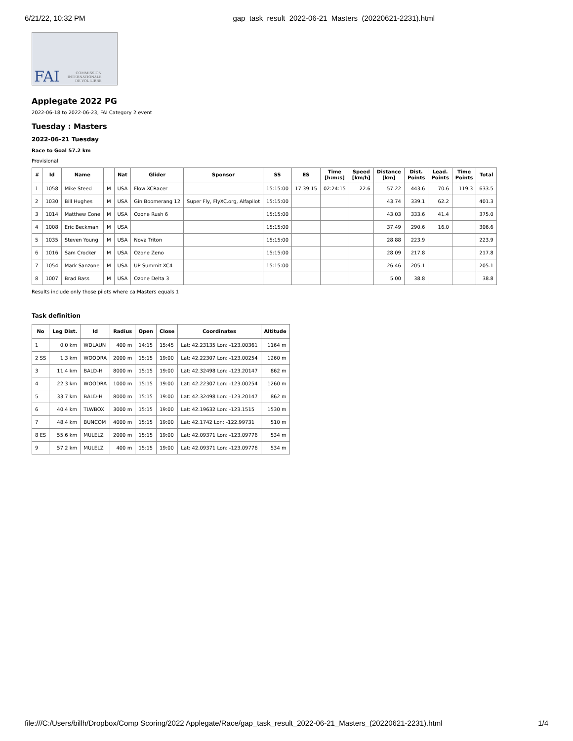6/21/22, 10:32 PM gap_task_result_2022-06-21_Masters_(20220621-2231).html
FAI COMMISSION
INTERNATIONALE
DE VOL LIBRE
Applegate 2022 PG
2022-06-18 to 2022-06-23, FAI Category 2 event
Tuesday : Masters
2022-06-21 Tuesday
Race to Goal 57.2 km
Provisional
| # | Id | Name | | Nat | Glider | Sponsor | SS | ES | Time [h:m:s] | Speed [km/h] | Distance [km] | Dist. Points | Lead. Points | Time Points | Total |
| --- | --- | --- | --- | --- | --- | --- | --- | --- | --- | --- | --- | --- | --- | --- | --- |
| 1 | 1058 | Mike Steed | M | USA | Flow XCRacer | | 15:15:00 | 17:39:15 | 02:24:15 | 22.6 | 57.22 | 443.6 | 70.6 | 119.3 | 633.5 |
| 2 | 1030 | Bill Hughes | M | USA | Gin Boomerang 12 | Super Fly, FlyXC.org, Alfapilot | 15:15:00 | | | | 43.74 | 339.1 | 62.2 | | 401.3 |
| 3 | 1014 | Matthew Cone | M | USA | Ozone Rush 6 | | 15:15:00 | | | | 43.03 | 333.6 | 41.4 | | 375.0 |
| 4 | 1008 | Eric Beckman | M | USA | | | 15:15:00 | | | | 37.49 | 290.6 | 16.0 | | 306.6 |
| 5 | 1035 | Steven Young | M | USA | Nova Triton | | 15:15:00 | | | | 28.88 | 223.9 | | | 223.9 |
| 6 | 1016 | Sam Crocker | M | USA | Ozone Zeno | | 15:15:00 | | | | 28.09 | 217.8 | | | 217.8 |
| 7 | 1054 | Mark Sanzone | M | USA | UP Summit XC4 | | 15:15:00 | | | | 26.46 | 205.1 | | | 205.1 |
| 8 | 1007 | Brad Bass | M | USA | Ozone Delta 3 | | | | | | 5.00 | 38.8 | | | 38.8 |
Results include only those pilots where ca:Masters equals 1
Task definition
| No | Leg Dist. | Id | Radius | Open | Close | Coordinates | Altitude |
| --- | --- | --- | --- | --- | --- | --- | --- |
| 1 | 0.0 km | WDLAUN | 400 m | 14:15 | 15:45 | Lat: 42.23135 Lon: -123.00361 | 1164 m |
| 2 SS | 1.3 km | WOODRA | 2000 m | 15:15 | 19:00 | Lat: 42.22307 Lon: -123.00254 | 1260 m |
| 3 | 11.4 km | BALD-H | 8000 m | 15:15 | 19:00 | Lat: 42.32498 Lon: -123.20147 | 862 m |
| 4 | 22.3 km | WOODRA | 1000 m | 15:15 | 19:00 | Lat: 42.22307 Lon: -123.00254 | 1260 m |
| 5 | 33.7 km | BALD-H | 8000 m | 15:15 | 19:00 | Lat: 42.32498 Lon: -123.20147 | 862 m |
| 6 | 40.4 km | TLWBOX | 3000 m | 15:15 | 19:00 | Lat: 42.19632 Lon: -123.1515 | 1530 m |
| 7 | 48.4 km | BUNCOM | 4000 m | 15:15 | 19:00 | Lat: 42.1742 Lon: -122.99731 | 510 m |
| 8 ES | 55.6 km | MULELZ | 2000 m | 15:15 | 19:00 | Lat: 42.09371 Lon: -123.09776 | 534 m |
| 9 | 57.2 km | MULELZ | 400 m | 15:15 | 19:00 | Lat: 42.09371 Lon: -123.09776 | 534 m |
file:///C:/Users/billh/Dropbox/Comp Scoring/2022 Applegate/Race/gap_task_result_2022-06-21_Masters_(20220621-2231).html 1/4